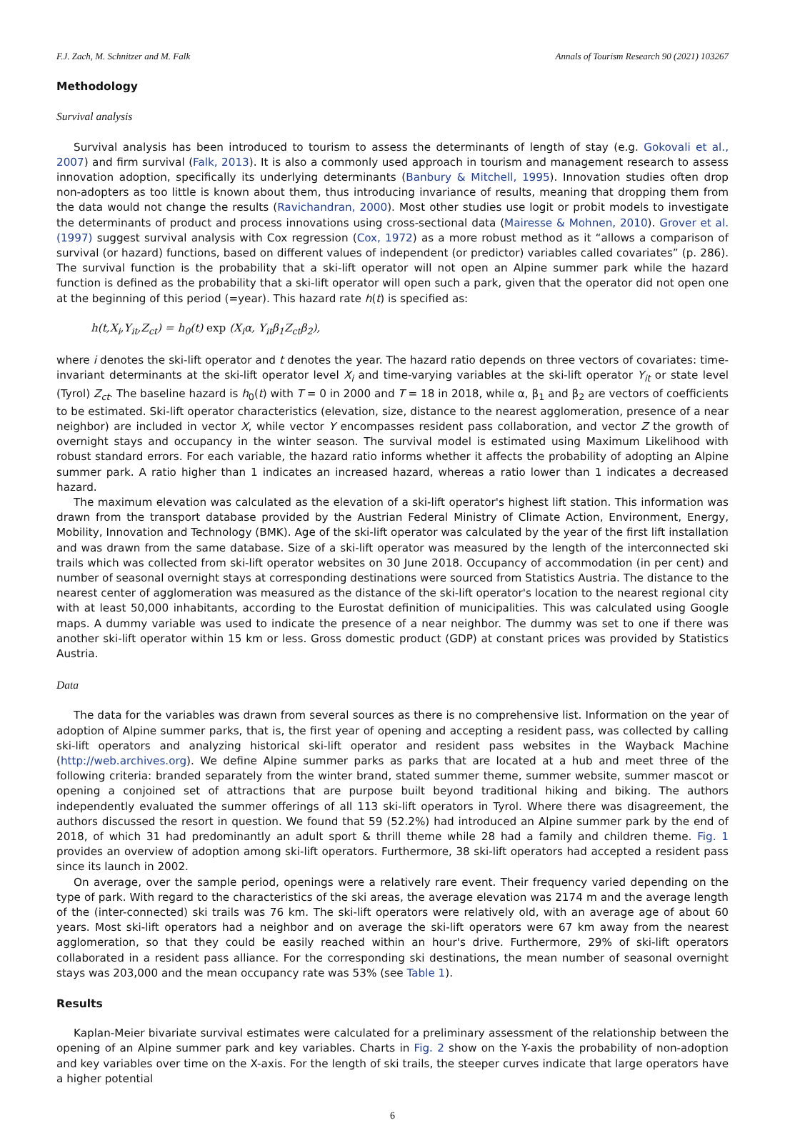F.J. Zach, M. Schnitzer and M. Falk Annals of Tourism Research 90 (2021) 103267
Methodology
Survival analysis
Survival analysis has been introduced to tourism to assess the determinants of length of stay (e.g. Gokovali et al., 2007) and firm survival (Falk, 2013). It is also a commonly used approach in tourism and management research to assess innovation adoption, specifically its underlying determinants (Banbury & Mitchell, 1995). Innovation studies often drop non-adopters as too little is known about them, thus introducing invariance of results, meaning that dropping them from the data would not change the results (Ravichandran, 2000). Most other studies use logit or probit models to investigate the determinants of product and process innovations using cross-sectional data (Mairesse & Mohnen, 2010). Grover et al. (1997) suggest survival analysis with Cox regression (Cox, 1972) as a more robust method as it “allows a comparison of survival (or hazard) functions, based on different values of independent (or predictor) variables called covariates” (p. 286). The survival function is the probability that a ski-lift operator will not open an Alpine summer park while the hazard function is defined as the probability that a ski-lift operator will open such a park, given that the operator did not open one at the beginning of this period (=year). This hazard rate h(t) is specified as:
h(t,X<sub>i</sub>,Y<sub>it</sub>,Z<sub>ct</sub>) = h<sub>0</sub>(t) exp (X<sub>i</sub>α, Y<sub>it</sub>β<sub>1</sub>Z<sub>ct</sub>β<sub>2</sub>),
where i denotes the ski-lift operator and t denotes the year. The hazard ratio depends on three vectors of covariates: time-invariant determinants at the ski-lift operator level X<sub>i</sub> and time-varying variables at the ski-lift operator Y<sub>it</sub> or state level (Tyrol) Z<sub>ct</sub>. The baseline hazard is h<sub>0</sub>(t) with T = 0 in 2000 and T = 18 in 2018, while α, β<sub>1</sub> and β<sub>2</sub> are vectors of coefficients to be estimated. Ski-lift operator characteristics (elevation, size, distance to the nearest agglomeration, presence of a near neighbor) are included in vector X, while vector Y encompasses resident pass collaboration, and vector Z the growth of overnight stays and occupancy in the winter season. The survival model is estimated using Maximum Likelihood with robust standard errors. For each variable, the hazard ratio informs whether it affects the probability of adopting an Alpine summer park. A ratio higher than 1 indicates an increased hazard, whereas a ratio lower than 1 indicates a decreased hazard.
The maximum elevation was calculated as the elevation of a ski-lift operator's highest lift station. This information was drawn from the transport database provided by the Austrian Federal Ministry of Climate Action, Environment, Energy, Mobility, Innovation and Technology (BMK). Age of the ski-lift operator was calculated by the year of the first lift installation and was drawn from the same database. Size of a ski-lift operator was measured by the length of the interconnected ski trails which was collected from ski-lift operator websites on 30 June 2018. Occupancy of accommodation (in per cent) and number of seasonal overnight stays at corresponding destinations were sourced from Statistics Austria. The distance to the nearest center of agglomeration was measured as the distance of the ski-lift operator's location to the nearest regional city with at least 50,000 inhabitants, according to the Eurostat definition of municipalities. This was calculated using Google maps. A dummy variable was used to indicate the presence of a near neighbor. The dummy was set to one if there was another ski-lift operator within 15 km or less. Gross domestic product (GDP) at constant prices was provided by Statistics Austria.
Data
The data for the variables was drawn from several sources as there is no comprehensive list. Information on the year of adoption of Alpine summer parks, that is, the first year of opening and accepting a resident pass, was collected by calling ski-lift operators and analyzing historical ski-lift operator and resident pass websites in the Wayback Machine (http://web.archives.org). We define Alpine summer parks as parks that are located at a hub and meet three of the following criteria: branded separately from the winter brand, stated summer theme, summer website, summer mascot or opening a conjoined set of attractions that are purpose built beyond traditional hiking and biking. The authors independently evaluated the summer offerings of all 113 ski-lift operators in Tyrol. Where there was disagreement, the authors discussed the resort in question. We found that 59 (52.2%) had introduced an Alpine summer park by the end of 2018, of which 31 had predominantly an adult sport & thrill theme while 28 had a family and children theme. Fig. 1 provides an overview of adoption among ski-lift operators. Furthermore, 38 ski-lift operators had accepted a resident pass since its launch in 2002.
On average, over the sample period, openings were a relatively rare event. Their frequency varied depending on the type of park. With regard to the characteristics of the ski areas, the average elevation was 2174 m and the average length of the (inter-connected) ski trails was 76 km. The ski-lift operators were relatively old, with an average age of about 60 years. Most ski-lift operators had a neighbor and on average the ski-lift operators were 67 km away from the nearest agglomeration, so that they could be easily reached within an hour's drive. Furthermore, 29% of ski-lift operators collaborated in a resident pass alliance. For the corresponding ski destinations, the mean number of seasonal overnight stays was 203,000 and the mean occupancy rate was 53% (see Table 1).
Results
Kaplan-Meier bivariate survival estimates were calculated for a preliminary assessment of the relationship between the opening of an Alpine summer park and key variables. Charts in Fig. 2 show on the Y-axis the probability of non-adoption and key variables over time on the X-axis. For the length of ski trails, the steeper curves indicate that large operators have a higher potential
6